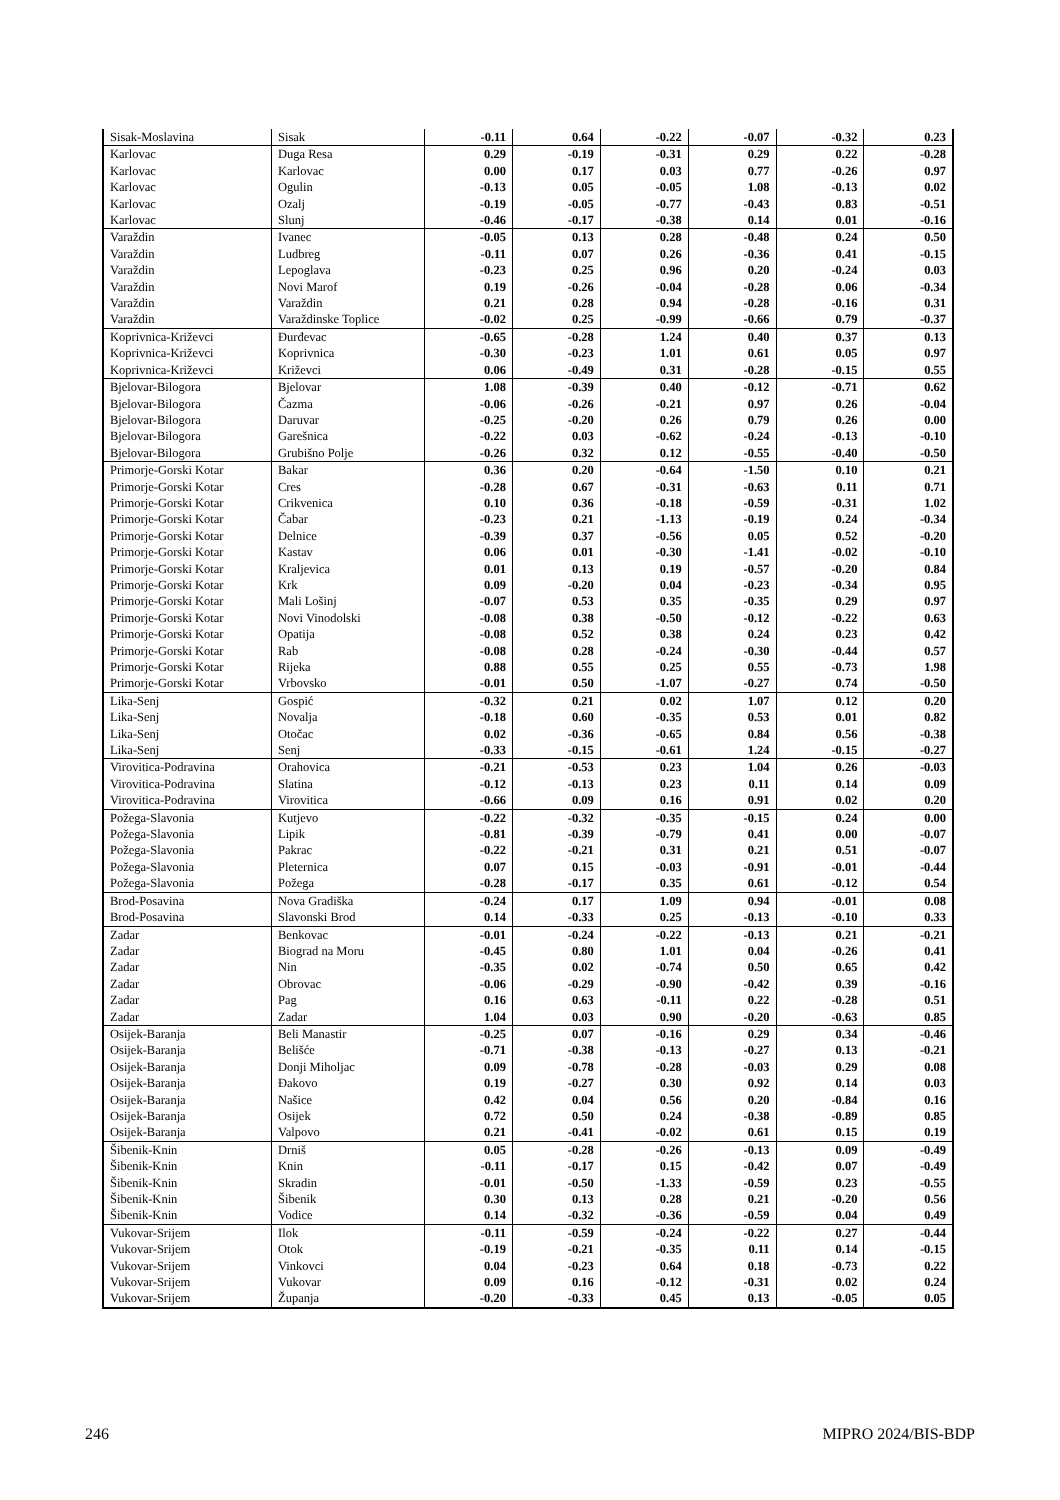| Sisak-Moslavina | Sisak | -0.11 | 0.64 | -0.22 | -0.07 | -0.32 | 0.23 |
| Karlovac | Duga Resa | 0.29 | -0.19 | -0.31 | 0.29 | 0.22 | -0.28 |
| Karlovac | Karlovac | 0.00 | 0.17 | 0.03 | 0.77 | -0.26 | 0.97 |
| Karlovac | Ogulin | -0.13 | 0.05 | -0.05 | 1.08 | -0.13 | 0.02 |
| Karlovac | Ozalj | -0.19 | -0.05 | -0.77 | -0.43 | 0.83 | -0.51 |
| Karlovac | Slunj | -0.46 | -0.17 | -0.38 | 0.14 | 0.01 | -0.16 |
| Varaždin | Ivanec | -0.05 | 0.13 | 0.28 | -0.48 | 0.24 | 0.50 |
| Varaždin | Ludbreg | -0.11 | 0.07 | 0.26 | -0.36 | 0.41 | -0.15 |
| Varaždin | Lepoglava | -0.23 | 0.25 | 0.96 | 0.20 | -0.24 | 0.03 |
| Varaždin | Novi Marof | 0.19 | -0.26 | -0.04 | -0.28 | 0.06 | -0.34 |
| Varaždin | Varaždin | 0.21 | 0.28 | 0.94 | -0.28 | -0.16 | 0.31 |
| Varaždin | Varaždinske Toplice | -0.02 | 0.25 | -0.99 | -0.66 | 0.79 | -0.37 |
| Koprivnica-Križevci | Đurđevac | -0.65 | -0.28 | 1.24 | 0.40 | 0.37 | 0.13 |
| Koprivnica-Križevci | Koprivnica | -0.30 | -0.23 | 1.01 | 0.61 | 0.05 | 0.97 |
| Koprivnica-Križevci | Križevci | 0.06 | -0.49 | 0.31 | -0.28 | -0.15 | 0.55 |
| Bjelovar-Bilogora | Bjelovar | 1.08 | -0.39 | 0.40 | -0.12 | -0.71 | 0.62 |
| Bjelovar-Bilogora | Čazma | -0.06 | -0.26 | -0.21 | 0.97 | 0.26 | -0.04 |
| Bjelovar-Bilogora | Daruvar | -0.25 | -0.20 | 0.26 | 0.79 | 0.26 | 0.00 |
| Bjelovar-Bilogora | Garešnica | -0.22 | 0.03 | -0.62 | -0.24 | -0.13 | -0.10 |
| Bjelovar-Bilogora | Grubišno Polje | -0.26 | 0.32 | 0.12 | -0.55 | -0.40 | -0.50 |
| Primorje-Gorski Kotar | Bakar | 0.36 | 0.20 | -0.64 | -1.50 | 0.10 | 0.21 |
| Primorje-Gorski Kotar | Cres | -0.28 | 0.67 | -0.31 | -0.63 | 0.11 | 0.71 |
| Primorje-Gorski Kotar | Crikvenica | 0.10 | 0.36 | -0.18 | -0.59 | -0.31 | 1.02 |
| Primorje-Gorski Kotar | Čabar | -0.23 | 0.21 | -1.13 | -0.19 | 0.24 | -0.34 |
| Primorje-Gorski Kotar | Delnice | -0.39 | 0.37 | -0.56 | 0.05 | 0.52 | -0.20 |
| Primorje-Gorski Kotar | Kastav | 0.06 | 0.01 | -0.30 | -1.41 | -0.02 | -0.10 |
| Primorje-Gorski Kotar | Kraljevica | 0.01 | 0.13 | 0.19 | -0.57 | -0.20 | 0.84 |
| Primorje-Gorski Kotar | Krk | 0.09 | -0.20 | 0.04 | -0.23 | -0.34 | 0.95 |
| Primorje-Gorski Kotar | Mali Lošinj | -0.07 | 0.53 | 0.35 | -0.35 | 0.29 | 0.97 |
| Primorje-Gorski Kotar | Novi Vinodolski | -0.08 | 0.38 | -0.50 | -0.12 | -0.22 | 0.63 |
| Primorje-Gorski Kotar | Opatija | -0.08 | 0.52 | 0.38 | 0.24 | 0.23 | 0.42 |
| Primorje-Gorski Kotar | Rab | -0.08 | 0.28 | -0.24 | -0.30 | -0.44 | 0.57 |
| Primorje-Gorski Kotar | Rijeka | 0.88 | 0.55 | 0.25 | 0.55 | -0.73 | 1.98 |
| Primorje-Gorski Kotar | Vrbovsko | -0.01 | 0.50 | -1.07 | -0.27 | 0.74 | -0.50 |
| Lika-Senj | Gospić | -0.32 | 0.21 | 0.02 | 1.07 | 0.12 | 0.20 |
| Lika-Senj | Novalja | -0.18 | 0.60 | -0.35 | 0.53 | 0.01 | 0.82 |
| Lika-Senj | Otočac | 0.02 | -0.36 | -0.65 | 0.84 | 0.56 | -0.38 |
| Lika-Senj | Senj | -0.33 | -0.15 | -0.61 | 1.24 | -0.15 | -0.27 |
| Virovitica-Podravina | Orahovica | -0.21 | -0.53 | 0.23 | 1.04 | 0.26 | -0.03 |
| Virovitica-Podravina | Slatina | -0.12 | -0.13 | 0.23 | 0.11 | 0.14 | 0.09 |
| Virovitica-Podravina | Virovitica | -0.66 | 0.09 | 0.16 | 0.91 | 0.02 | 0.20 |
| Požega-Slavonia | Kutjevo | -0.22 | -0.32 | -0.35 | -0.15 | 0.24 | 0.00 |
| Požega-Slavonia | Lipik | -0.81 | -0.39 | -0.79 | 0.41 | 0.00 | -0.07 |
| Požega-Slavonia | Pakrac | -0.22 | -0.21 | 0.31 | 0.21 | 0.51 | -0.07 |
| Požega-Slavonia | Pleternica | 0.07 | 0.15 | -0.03 | -0.91 | -0.01 | -0.44 |
| Požega-Slavonia | Požega | -0.28 | -0.17 | 0.35 | 0.61 | -0.12 | 0.54 |
| Brod-Posavina | Nova Gradiška | -0.24 | 0.17 | 1.09 | 0.94 | -0.01 | 0.08 |
| Brod-Posavina | Slavonski Brod | 0.14 | -0.33 | 0.25 | -0.13 | -0.10 | 0.33 |
| Zadar | Benkovac | -0.01 | -0.24 | -0.22 | -0.13 | 0.21 | -0.21 |
| Zadar | Biograd na Moru | -0.45 | 0.80 | 1.01 | 0.04 | -0.26 | 0.41 |
| Zadar | Nin | -0.35 | 0.02 | -0.74 | 0.50 | 0.65 | 0.42 |
| Zadar | Obrovac | -0.06 | -0.29 | -0.90 | -0.42 | 0.39 | -0.16 |
| Zadar | Pag | 0.16 | 0.63 | -0.11 | 0.22 | -0.28 | 0.51 |
| Zadar | Zadar | 1.04 | 0.03 | 0.90 | -0.20 | -0.63 | 0.85 |
| Osijek-Baranja | Beli Manastir | -0.25 | 0.07 | -0.16 | 0.29 | 0.34 | -0.46 |
| Osijek-Baranja | Belišće | -0.71 | -0.38 | -0.13 | -0.27 | 0.13 | -0.21 |
| Osijek-Baranja | Donji Miholjac | 0.09 | -0.78 | -0.28 | -0.03 | 0.29 | 0.08 |
| Osijek-Baranja | Đakovo | 0.19 | -0.27 | 0.30 | 0.92 | 0.14 | 0.03 |
| Osijek-Baranja | Našice | 0.42 | 0.04 | 0.56 | 0.20 | -0.84 | 0.16 |
| Osijek-Baranja | Osijek | 0.72 | 0.50 | 0.24 | -0.38 | -0.89 | 0.85 |
| Osijek-Baranja | Valpovo | 0.21 | -0.41 | -0.02 | 0.61 | 0.15 | 0.19 |
| Šibenik-Knin | Drniš | 0.05 | -0.28 | -0.26 | -0.13 | 0.09 | -0.49 |
| Šibenik-Knin | Knin | -0.11 | -0.17 | 0.15 | -0.42 | 0.07 | -0.49 |
| Šibenik-Knin | Skradin | -0.01 | -0.50 | -1.33 | -0.59 | 0.23 | -0.55 |
| Šibenik-Knin | Šibenik | 0.30 | 0.13 | 0.28 | 0.21 | -0.20 | 0.56 |
| Šibenik-Knin | Vodice | 0.14 | -0.32 | -0.36 | -0.59 | 0.04 | 0.49 |
| Vukovar-Srijem | Ilok | -0.11 | -0.59 | -0.24 | -0.22 | 0.27 | -0.44 |
| Vukovar-Srijem | Otok | -0.19 | -0.21 | -0.35 | 0.11 | 0.14 | -0.15 |
| Vukovar-Srijem | Vinkovci | 0.04 | -0.23 | 0.64 | 0.18 | -0.73 | 0.22 |
| Vukovar-Srijem | Vukovar | 0.09 | 0.16 | -0.12 | -0.31 | 0.02 | 0.24 |
| Vukovar-Srijem | Županja | -0.20 | -0.33 | 0.45 | 0.13 | -0.05 | 0.05 |
246 MIPRO 2024/BIS-BDP